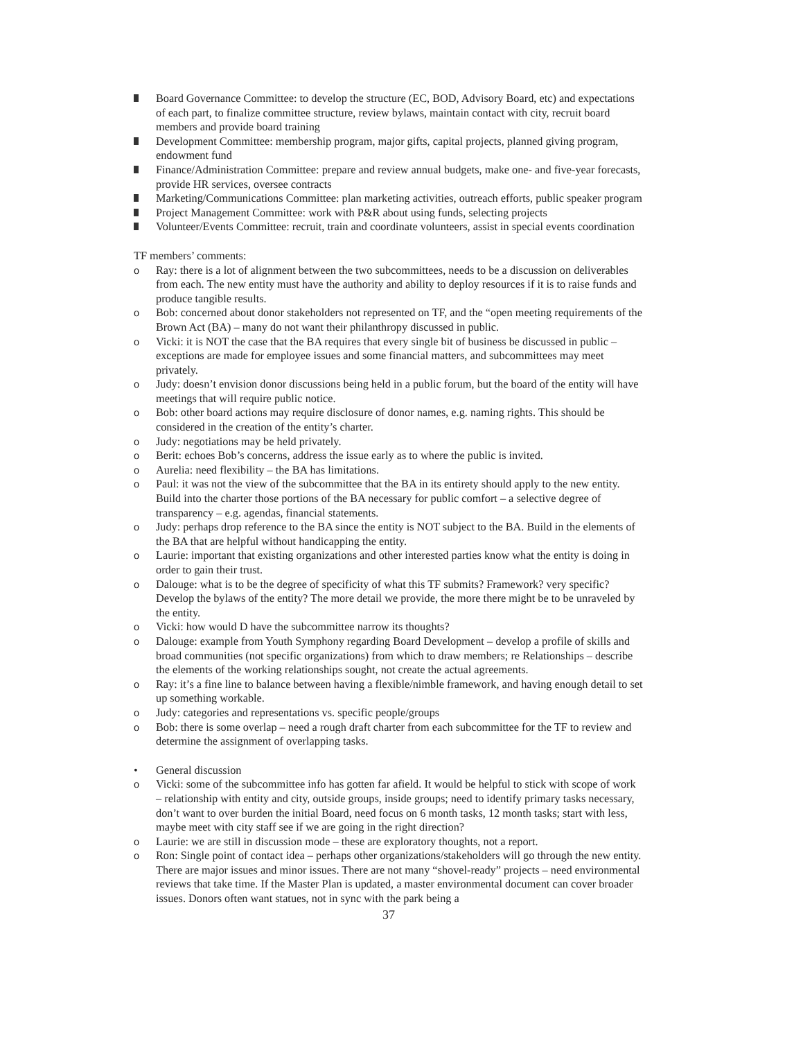Board Governance Committee: to develop the structure (EC, BOD, Advisory Board, etc) and expectations of each part, to finalize committee structure, review bylaws, maintain contact with city, recruit board members and provide board training
Development Committee: membership program, major gifts, capital projects, planned giving program, endowment fund
Finance/Administration Committee: prepare and review annual budgets, make one- and five-year forecasts, provide HR services, oversee contracts
Marketing/Communications Committee: plan marketing activities, outreach efforts, public speaker program
Project Management Committee: work with P&R about using funds, selecting projects
Volunteer/Events Committee: recruit, train and coordinate volunteers, assist in special events coordination
TF members’ comments:
o Ray: there is a lot of alignment between the two subcommittees, needs to be a discussion on deliverables from each. The new entity must have the authority and ability to deploy resources if it is to raise funds and produce tangible results.
o Bob: concerned about donor stakeholders not represented on TF, and the “open meeting requirements of the Brown Act (BA) – many do not want their philanthropy discussed in public.
o Vicki: it is NOT the case that the BA requires that every single bit of business be discussed in public – exceptions are made for employee issues and some financial matters, and subcommittees may meet privately.
o Judy: doesn’t envision donor discussions being held in a public forum, but the board of the entity will have meetings that will require public notice.
o Bob: other board actions may require disclosure of donor names, e.g. naming rights. This should be considered in the creation of the entity’s charter.
o Judy: negotiations may be held privately.
o Berit: echoes Bob’s concerns, address the issue early as to where the public is invited.
o Aurelia: need flexibility – the BA has limitations.
o Paul: it was not the view of the subcommittee that the BA in its entirety should apply to the new entity. Build into the charter those portions of the BA necessary for public comfort – a selective degree of transparency – e.g. agendas, financial statements.
o Judy: perhaps drop reference to the BA since the entity is NOT subject to the BA. Build in the elements of the BA that are helpful without handicapping the entity.
o Laurie: important that existing organizations and other interested parties know what the entity is doing in order to gain their trust.
o Dalouge: what is to be the degree of specificity of what this TF submits? Framework? very specific? Develop the bylaws of the entity? The more detail we provide, the more there might be to be unraveled by the entity.
o Vicki: how would D have the subcommittee narrow its thoughts?
o Dalouge: example from Youth Symphony regarding Board Development – develop a profile of skills and broad communities (not specific organizations) from which to draw members; re Relationships – describe the elements of the working relationships sought, not create the actual agreements.
o Ray: it’s a fine line to balance between having a flexible/nimble framework, and having enough detail to set up something workable.
o Judy: categories and representations vs. specific people/groups
o Bob: there is some overlap – need a rough draft charter from each subcommittee for the TF to review and determine the assignment of overlapping tasks.
• General discussion
o Vicki: some of the subcommittee info has gotten far afield. It would be helpful to stick with scope of work – relationship with entity and city, outside groups, inside groups; need to identify primary tasks necessary, don’t want to over burden the initial Board, need focus on 6 month tasks, 12 month tasks; start with less, maybe meet with city staff see if we are going in the right direction?
o Laurie: we are still in discussion mode – these are exploratory thoughts, not a report.
o Ron: Single point of contact idea – perhaps other organizations/stakeholders will go through the new entity. There are major issues and minor issues. There are not many “shovel-ready” projects – need environmental reviews that take time. If the Master Plan is updated, a master environmental document can cover broader issues. Donors often want statues, not in sync with the park being a
37